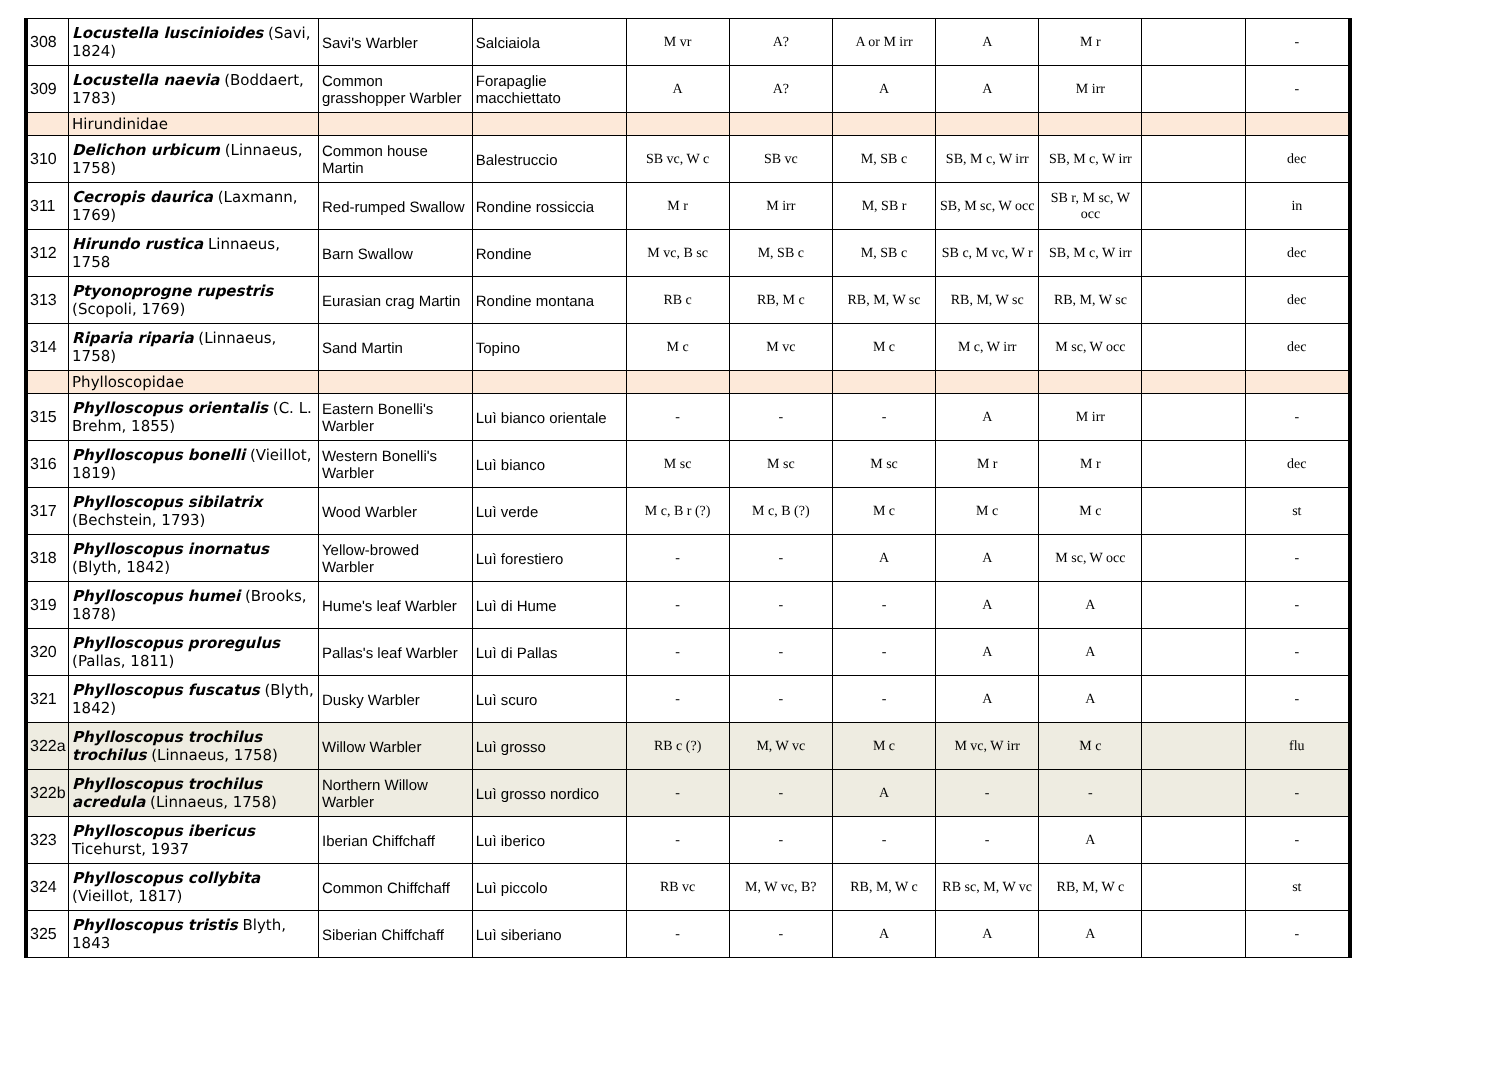| 308 | Locustella luscinioides (Savi, 1824) | Savi's Warbler | Salciaiola | M vr | A? | A or M irr | A | M r | | - |
| 309 | Locustella naevia (Boddaert, 1783) | Common grasshopper Warbler | Forapaglie macchiettato | A | A? | A | A | M irr | | - |
| | Hirundinidae | | | | | | | | | |
| 310 | Delichon urbicum (Linnaeus, 1758) | Common house Martin | Balestruccio | SB vc, W c | SB vc | M, SB c | SB, M c, W irr | SB, M c, W irr | | dec |
| 311 | Cecropis daurica (Laxmann, 1769) | Red-rumped Swallow | Rondine rossiccia | M r | M irr | M, SB r | SB, M sc, W occ | SB r, M sc, W occ | | in |
| 312 | Hirundo rustica Linnaeus, 1758 | Barn Swallow | Rondine | M vc, B sc | M, SB c | M, SB c | SB c, M vc, W r | SB, M c, W irr | | dec |
| 313 | Ptyonoprogne rupestris (Scopoli, 1769) | Eurasian crag Martin | Rondine montana | RB c | RB, M c | RB, M, W sc | RB, M, W sc | RB, M, W sc | | dec |
| 314 | Riparia riparia (Linnaeus, 1758) | Sand Martin | Topino | M c | M vc | M c | M c, W irr | M sc, W occ | | dec |
| | Phylloscopidae | | | | | | | | | |
| 315 | Phylloscopus orientalis (C. L. Brehm, 1855) | Eastern Bonelli's Warbler | Luì bianco orientale | - | - | - | A | M irr | | - |
| 316 | Phylloscopus bonelli (Vieillot, 1819) | Western Bonelli's Warbler | Luì bianco | M sc | M sc | M sc | M r | M r | | dec |
| 317 | Phylloscopus sibilatrix (Bechstein, 1793) | Wood Warbler | Luì verde | M c, B r (?) | M c, B (?) | M c | M c | M c | | st |
| 318 | Phylloscopus inornatus (Blyth, 1842) | Yellow-browed Warbler | Luì forestiero | - | - | A | A | M sc, W occ | | - |
| 319 | Phylloscopus humei (Brooks, 1878) | Hume's leaf Warbler | Luì di Hume | - | - | - | A | A | | - |
| 320 | Phylloscopus proregulus (Pallas, 1811) | Pallas's leaf Warbler | Luì di Pallas | - | - | - | A | A | | - |
| 321 | Phylloscopus fuscatus (Blyth, 1842) | Dusky Warbler | Luì scuro | - | - | - | A | A | | - |
| 322a | Phylloscopus trochilus trochilus (Linnaeus, 1758) | Willow Warbler | Luì grosso | RB c (?) | M, W vc | M c | M vc, W irr | M c | | flu |
| 322b | Phylloscopus trochilus acredula (Linnaeus, 1758) | Northern Willow Warbler | Luì grosso nordico | - | - | A | - | - | | - |
| 323 | Phylloscopus ibericus Ticehurst, 1937 | Iberian Chiffchaff | Luì iberico | - | - | - | - | A | | - |
| 324 | Phylloscopus collybita (Vieillot, 1817) | Common Chiffchaff | Luì piccolo | RB vc | M, W vc, B? | RB, M, W c | RB sc, M, W vc | RB, M, W c | | st |
| 325 | Phylloscopus tristis Blyth, 1843 | Siberian Chiffchaff | Luì siberiano | - | - | A | A | A | | - |